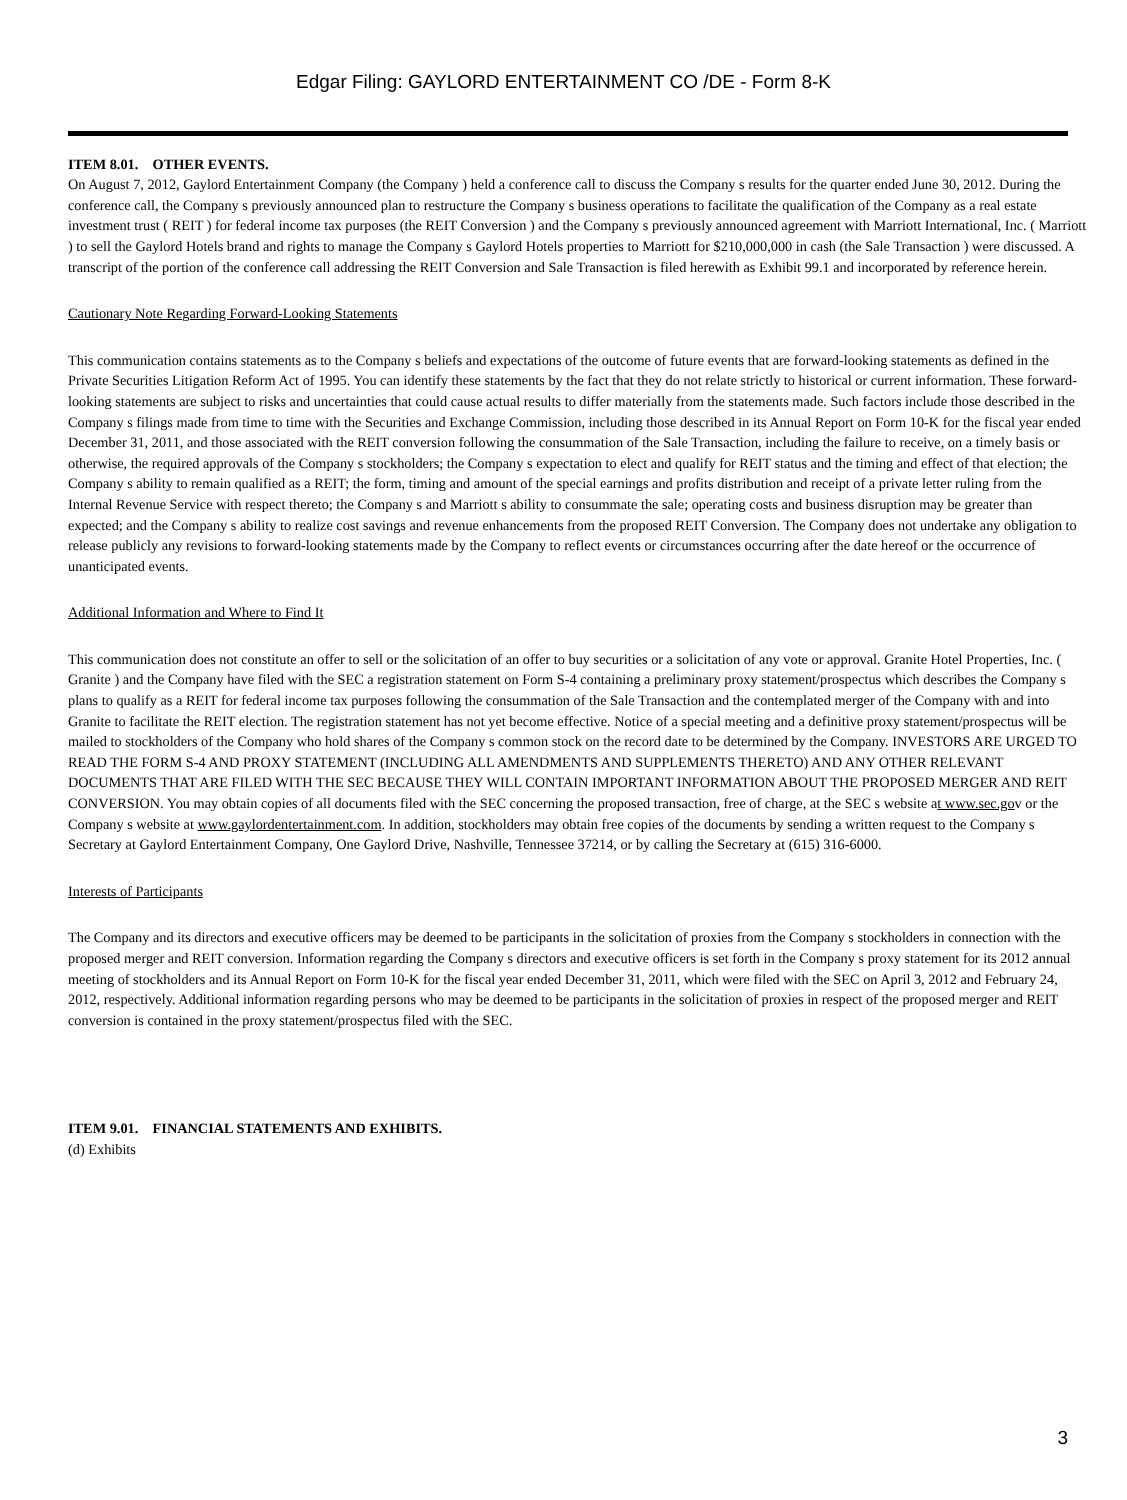Edgar Filing: GAYLORD ENTERTAINMENT CO /DE - Form 8-K
ITEM 8.01. OTHER EVENTS.
On August 7, 2012, Gaylord Entertainment Company (the Company ) held a conference call to discuss the Company s results for the quarter ended June 30, 2012. During the conference call, the Company s previously announced plan to restructure the Company s business operations to facilitate the qualification of the Company as a real estate investment trust ( REIT ) for federal income tax purposes (the REIT Conversion ) and the Company s previously announced agreement with Marriott International, Inc. ( Marriott ) to sell the Gaylord Hotels brand and rights to manage the Company s Gaylord Hotels properties to Marriott for $210,000,000 in cash (the Sale Transaction ) were discussed. A transcript of the portion of the conference call addressing the REIT Conversion and Sale Transaction is filed herewith as Exhibit 99.1 and incorporated by reference herein.
Cautionary Note Regarding Forward-Looking Statements
This communication contains statements as to the Company s beliefs and expectations of the outcome of future events that are forward-looking statements as defined in the Private Securities Litigation Reform Act of 1995. You can identify these statements by the fact that they do not relate strictly to historical or current information. These forward-looking statements are subject to risks and uncertainties that could cause actual results to differ materially from the statements made. Such factors include those described in the Company s filings made from time to time with the Securities and Exchange Commission, including those described in its Annual Report on Form 10-K for the fiscal year ended December 31, 2011, and those associated with the REIT conversion following the consummation of the Sale Transaction, including the failure to receive, on a timely basis or otherwise, the required approvals of the Company s stockholders; the Company s expectation to elect and qualify for REIT status and the timing and effect of that election; the Company s ability to remain qualified as a REIT; the form, timing and amount of the special earnings and profits distribution and receipt of a private letter ruling from the Internal Revenue Service with respect thereto; the Company s and Marriott s ability to consummate the sale; operating costs and business disruption may be greater than expected; and the Company s ability to realize cost savings and revenue enhancements from the proposed REIT Conversion. The Company does not undertake any obligation to release publicly any revisions to forward-looking statements made by the Company to reflect events or circumstances occurring after the date hereof or the occurrence of unanticipated events.
Additional Information and Where to Find It
This communication does not constitute an offer to sell or the solicitation of an offer to buy securities or a solicitation of any vote or approval. Granite Hotel Properties, Inc. ( Granite ) and the Company have filed with the SEC a registration statement on Form S-4 containing a preliminary proxy statement/prospectus which describes the Company s plans to qualify as a REIT for federal income tax purposes following the consummation of the Sale Transaction and the contemplated merger of the Company with and into Granite to facilitate the REIT election. The registration statement has not yet become effective. Notice of a special meeting and a definitive proxy statement/prospectus will be mailed to stockholders of the Company who hold shares of the Company s common stock on the record date to be determined by the Company. INVESTORS ARE URGED TO READ THE FORM S-4 AND PROXY STATEMENT (INCLUDING ALL AMENDMENTS AND SUPPLEMENTS THERETO) AND ANY OTHER RELEVANT DOCUMENTS THAT ARE FILED WITH THE SEC BECAUSE THEY WILL CONTAIN IMPORTANT INFORMATION ABOUT THE PROPOSED MERGER AND REIT CONVERSION. You may obtain copies of all documents filed with the SEC concerning the proposed transaction, free of charge, at the SEC s website at www.sec.gov or the Company s website at www.gaylordentertainment.com. In addition, stockholders may obtain free copies of the documents by sending a written request to the Company s Secretary at Gaylord Entertainment Company, One Gaylord Drive, Nashville, Tennessee 37214, or by calling the Secretary at (615) 316-6000.
Interests of Participants
The Company and its directors and executive officers may be deemed to be participants in the solicitation of proxies from the Company s stockholders in connection with the proposed merger and REIT conversion. Information regarding the Company s directors and executive officers is set forth in the Company s proxy statement for its 2012 annual meeting of stockholders and its Annual Report on Form 10-K for the fiscal year ended December 31, 2011, which were filed with the SEC on April 3, 2012 and February 24, 2012, respectively. Additional information regarding persons who may be deemed to be participants in the solicitation of proxies in respect of the proposed merger and REIT conversion is contained in the proxy statement/prospectus filed with the SEC.
ITEM 9.01. FINANCIAL STATEMENTS AND EXHIBITS.
(d) Exhibits
3